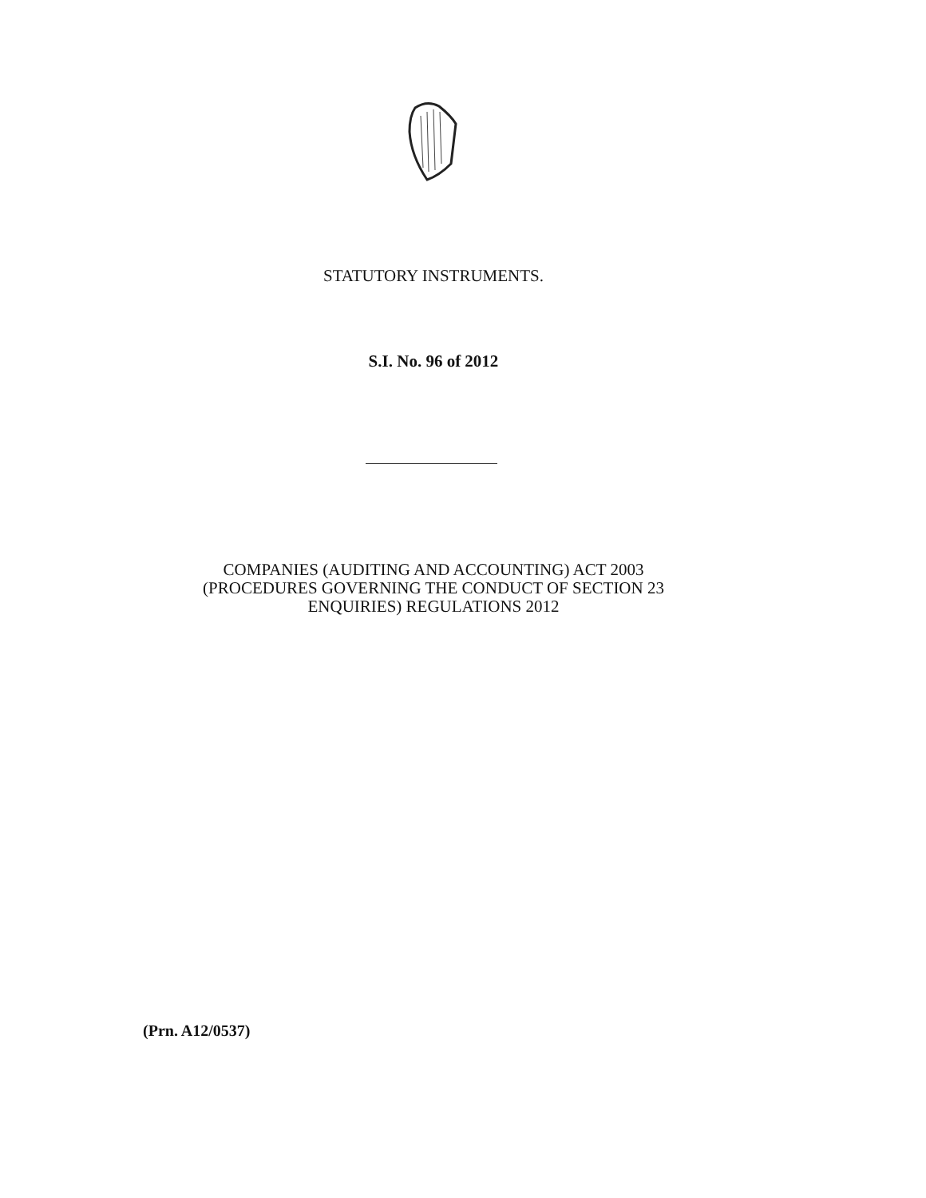STATUTORY INSTRUMENTS.
S.I. No. 96 of 2012
COMPANIES (AUDITING AND ACCOUNTING) ACT 2003
(PROCEDURES GOVERNING THE CONDUCT OF SECTION 23
ENQUIRIES) REGULATIONS 2012
(Prn. A12/0537)